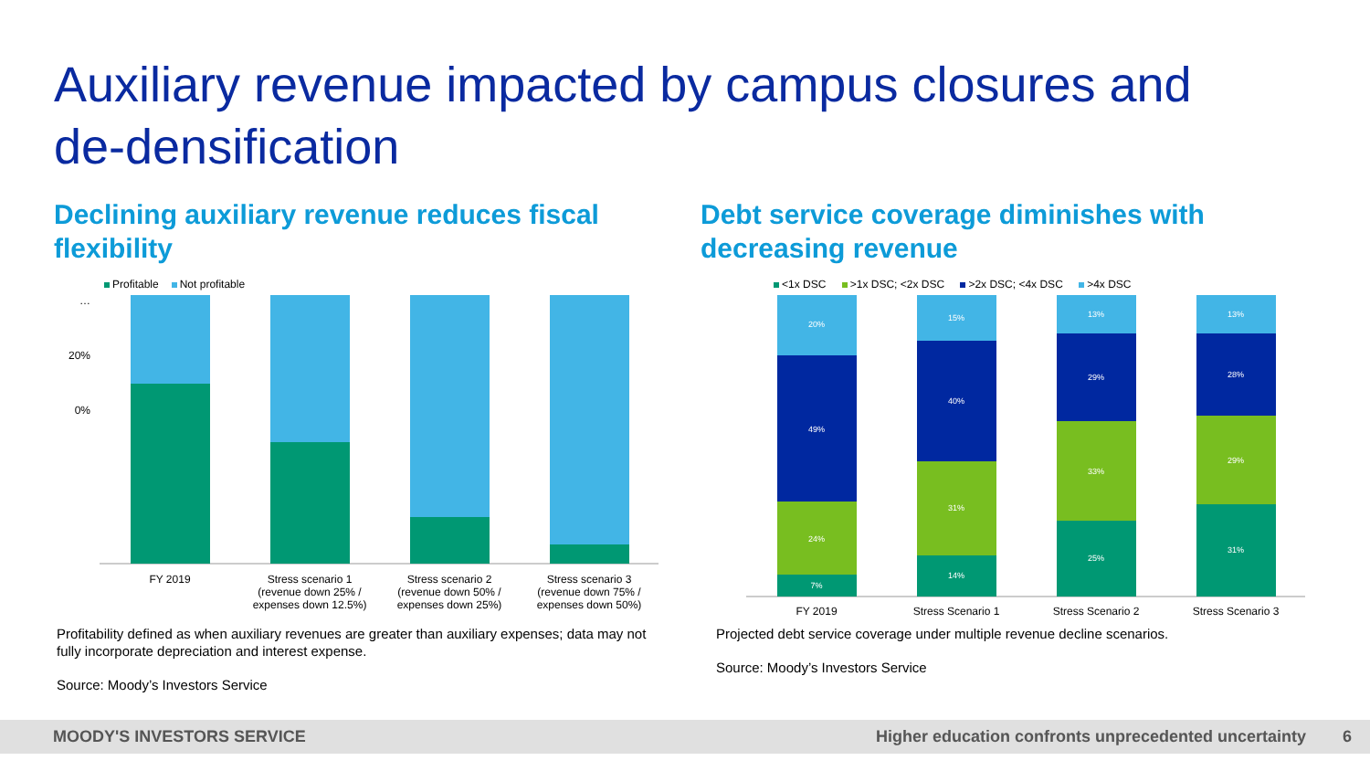Auxiliary revenue impacted by campus closures and
de-densification
Declining auxiliary revenue reduces fiscal flexibility
Profitable Not profitable
0%
20%
…
FY 2019
Stress scenario 1
(revenue down 25% /
expenses down 12.5%)
Stress scenario 2
(revenue down 50% /
expenses down 25%)
Stress scenario 3
(revenue down 75% /
expenses down 50%)
Profitability defined as when auxiliary revenues are greater than auxiliary expenses; data may not fully incorporate depreciation and interest expense.
Source: Moody’s Investors Service
Debt service coverage diminishes with decreasing revenue
<1x DSC >1x DSC; <2x DSC >2x DSC; <4x DSC >4x DSC
20%
49%
24%
7%
15%
40%
31%
14%
13%
29%
33%
25%
13%
28%
29%
31%
FY 2019
Stress Scenario 1
Stress Scenario 2
Stress Scenario 3
Projected debt service coverage under multiple revenue decline scenarios.
Source: Moody’s Investors Service
MOODY'S INVESTORS SERVICE Higher education confronts unprecedented uncertainty 6